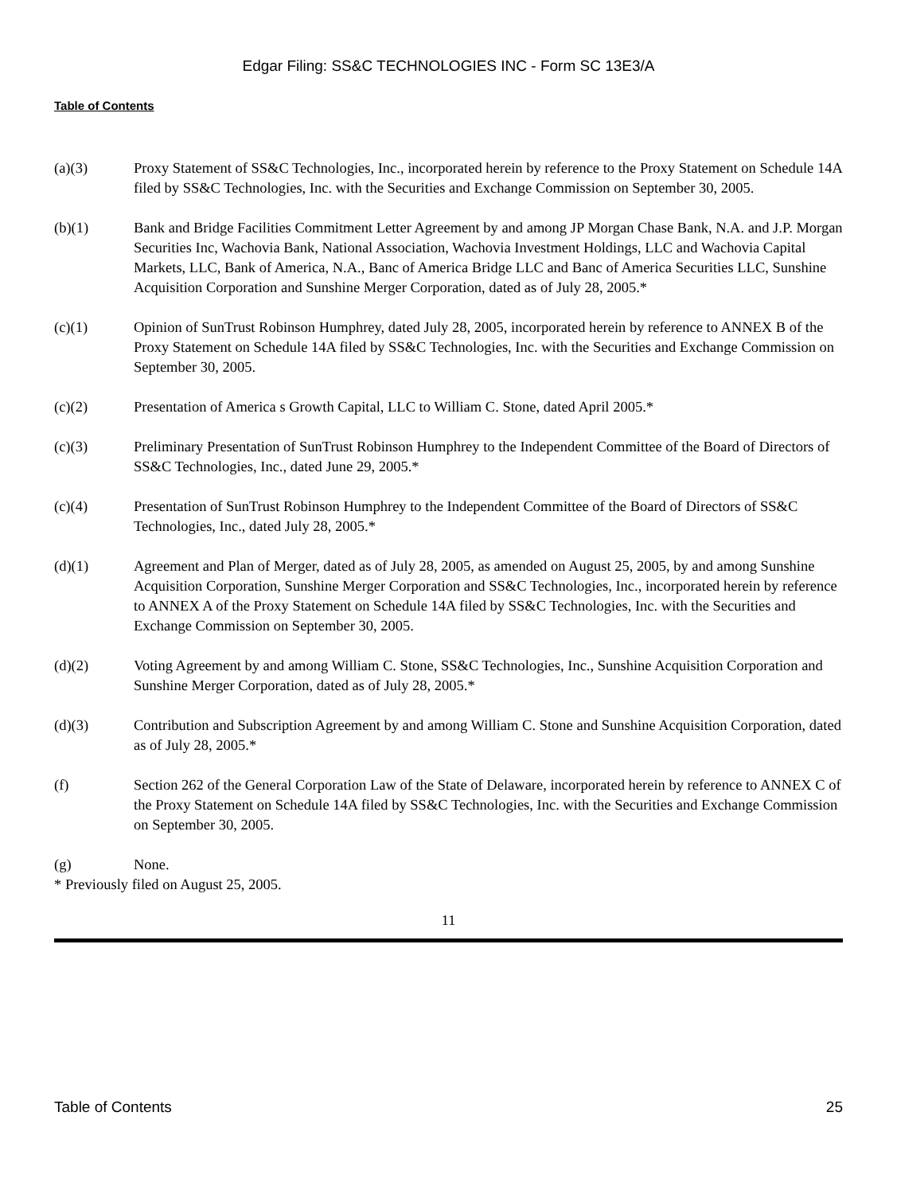Edgar Filing: SS&C TECHNOLOGIES INC - Form SC 13E3/A
Table of Contents
(a)(3) Proxy Statement of SS&C Technologies, Inc., incorporated herein by reference to the Proxy Statement on Schedule 14A filed by SS&C Technologies, Inc. with the Securities and Exchange Commission on September 30, 2005.
(b)(1) Bank and Bridge Facilities Commitment Letter Agreement by and among JP Morgan Chase Bank, N.A. and J.P. Morgan Securities Inc, Wachovia Bank, National Association, Wachovia Investment Holdings, LLC and Wachovia Capital Markets, LLC, Bank of America, N.A., Banc of America Bridge LLC and Banc of America Securities LLC, Sunshine Acquisition Corporation and Sunshine Merger Corporation, dated as of July 28, 2005.*
(c)(1) Opinion of SunTrust Robinson Humphrey, dated July 28, 2005, incorporated herein by reference to ANNEX B of the Proxy Statement on Schedule 14A filed by SS&C Technologies, Inc. with the Securities and Exchange Commission on September 30, 2005.
(c)(2) Presentation of America s Growth Capital, LLC to William C. Stone, dated April 2005.*
(c)(3) Preliminary Presentation of SunTrust Robinson Humphrey to the Independent Committee of the Board of Directors of SS&C Technologies, Inc., dated June 29, 2005.*
(c)(4) Presentation of SunTrust Robinson Humphrey to the Independent Committee of the Board of Directors of SS&C Technologies, Inc., dated July 28, 2005.*
(d)(1) Agreement and Plan of Merger, dated as of July 28, 2005, as amended on August 25, 2005, by and among Sunshine Acquisition Corporation, Sunshine Merger Corporation and SS&C Technologies, Inc., incorporated herein by reference to ANNEX A of the Proxy Statement on Schedule 14A filed by SS&C Technologies, Inc. with the Securities and Exchange Commission on September 30, 2005.
(d)(2) Voting Agreement by and among William C. Stone, SS&C Technologies, Inc., Sunshine Acquisition Corporation and Sunshine Merger Corporation, dated as of July 28, 2005.*
(d)(3) Contribution and Subscription Agreement by and among William C. Stone and Sunshine Acquisition Corporation, dated as of July 28, 2005.*
(f) Section 262 of the General Corporation Law of the State of Delaware, incorporated herein by reference to ANNEX C of the Proxy Statement on Schedule 14A filed by SS&C Technologies, Inc. with the Securities and Exchange Commission on September 30, 2005.
(g) None.
* Previously filed on August 25, 2005.
11
Table of Contents 25